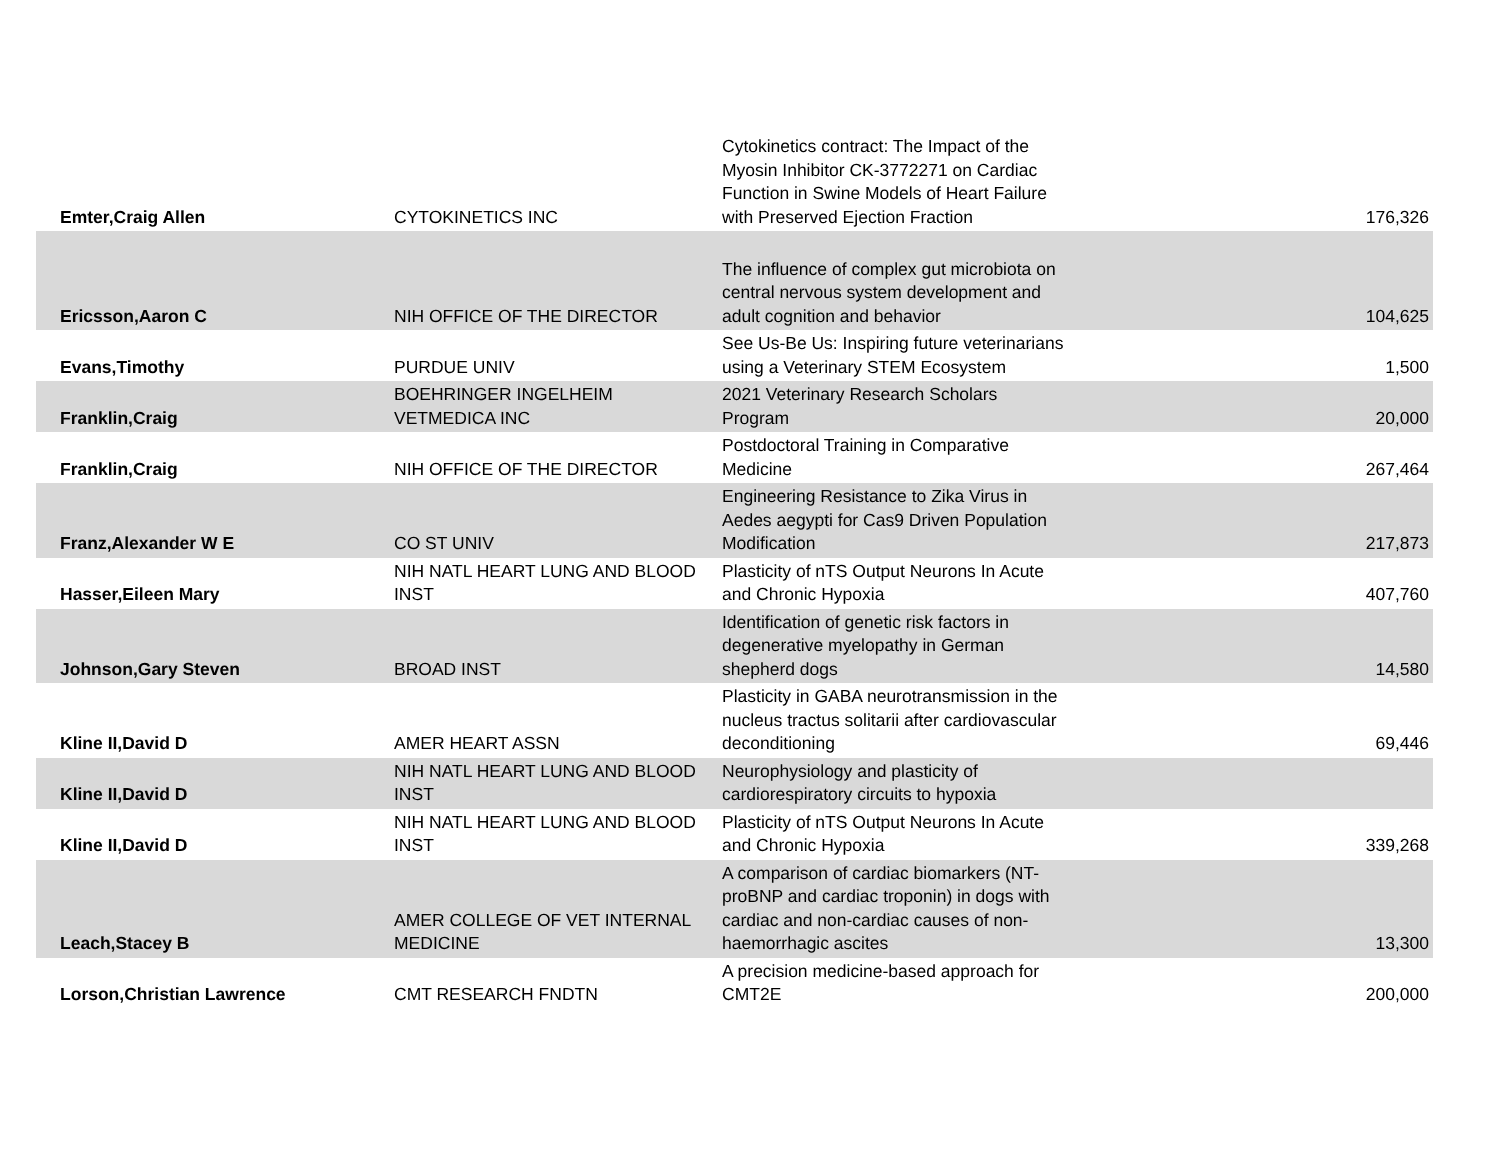| Emter,Craig Allen | CYTOKINETICS INC | Cytokinetics contract: The Impact of the Myosin Inhibitor CK-3772271 on Cardiac Function in Swine Models of Heart Failure with Preserved Ejection Fraction | 176,326 |
| Ericsson,Aaron C | NIH OFFICE OF THE DIRECTOR | The influence of complex gut microbiota on central nervous system development and adult cognition and behavior | 104,625 |
| Evans,Timothy | PURDUE UNIV | See Us-Be Us: Inspiring future veterinarians using a Veterinary STEM Ecosystem | 1,500 |
| Franklin,Craig | BOEHRINGER INGELHEIM VETMEDICA INC | 2021 Veterinary Research Scholars Program | 20,000 |
| Franklin,Craig | NIH OFFICE OF THE DIRECTOR | Postdoctoral Training in Comparative Medicine | 267,464 |
| Franz,Alexander W E | CO ST UNIV | Engineering Resistance to Zika Virus in Aedes aegypti for Cas9 Driven Population Modification | 217,873 |
| Hasser,Eileen Mary | NIH NATL HEART LUNG AND BLOOD INST | Plasticity of nTS Output Neurons In Acute and Chronic Hypoxia | 407,760 |
| Johnson,Gary Steven | BROAD INST | Identification of genetic risk factors in degenerative myelopathy in German shepherd dogs | 14,580 |
| Kline II,David D | AMER HEART ASSN | Plasticity in GABA neurotransmission in the nucleus tractus solitarii after cardiovascular deconditioning | 69,446 |
| Kline II,David D | NIH NATL HEART LUNG AND BLOOD INST | Neurophysiology and plasticity of cardiorespiratory circuits to hypoxia | |
| Kline II,David D | NIH NATL HEART LUNG AND BLOOD INST | Plasticity of nTS Output Neurons In Acute and Chronic Hypoxia | 339,268 |
| Leach,Stacey B | AMER COLLEGE OF VET INTERNAL MEDICINE | A comparison of cardiac biomarkers (NT-proBNP and cardiac troponin) in dogs with cardiac and non-cardiac causes of non-haemorrhagic ascites | 13,300 |
| Lorson,Christian Lawrence | CMT RESEARCH FNDTN | A precision medicine-based approach for CMT2E | 200,000 |